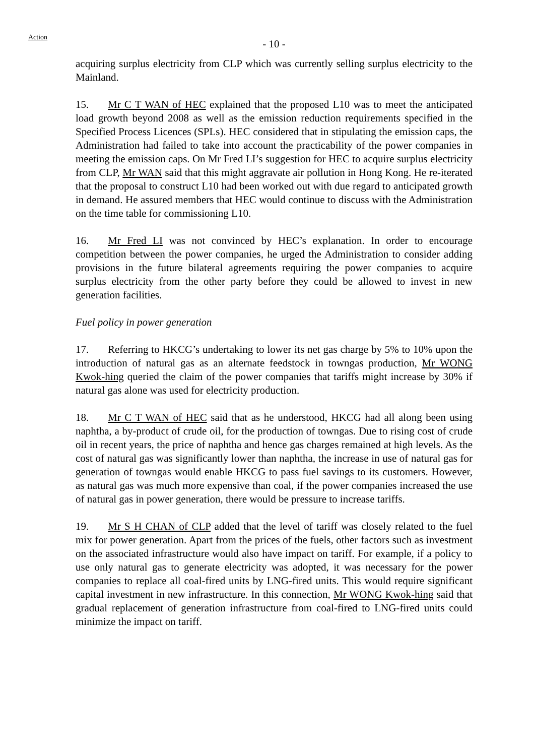Action
- 10 -
acquiring surplus electricity from CLP which was currently selling surplus electricity to the Mainland.
15. Mr C T WAN of HEC explained that the proposed L10 was to meet the anticipated load growth beyond 2008 as well as the emission reduction requirements specified in the Specified Process Licences (SPLs). HEC considered that in stipulating the emission caps, the Administration had failed to take into account the practicability of the power companies in meeting the emission caps. On Mr Fred LI’s suggestion for HEC to acquire surplus electricity from CLP, Mr WAN said that this might aggravate air pollution in Hong Kong. He re-iterated that the proposal to construct L10 had been worked out with due regard to anticipated growth in demand. He assured members that HEC would continue to discuss with the Administration on the time table for commissioning L10.
16. Mr Fred LI was not convinced by HEC’s explanation. In order to encourage competition between the power companies, he urged the Administration to consider adding provisions in the future bilateral agreements requiring the power companies to acquire surplus electricity from the other party before they could be allowed to invest in new generation facilities.
Fuel policy in power generation
17. Referring to HKCG’s undertaking to lower its net gas charge by 5% to 10% upon the introduction of natural gas as an alternate feedstock in towngas production, Mr WONG Kwok-hing queried the claim of the power companies that tariffs might increase by 30% if natural gas alone was used for electricity production.
18. Mr C T WAN of HEC said that as he understood, HKCG had all along been using naphtha, a by-product of crude oil, for the production of towngas. Due to rising cost of crude oil in recent years, the price of naphtha and hence gas charges remained at high levels. As the cost of natural gas was significantly lower than naphtha, the increase in use of natural gas for generation of towngas would enable HKCG to pass fuel savings to its customers. However, as natural gas was much more expensive than coal, if the power companies increased the use of natural gas in power generation, there would be pressure to increase tariffs.
19. Mr S H CHAN of CLP added that the level of tariff was closely related to the fuel mix for power generation. Apart from the prices of the fuels, other factors such as investment on the associated infrastructure would also have impact on tariff. For example, if a policy to use only natural gas to generate electricity was adopted, it was necessary for the power companies to replace all coal-fired units by LNG-fired units. This would require significant capital investment in new infrastructure. In this connection, Mr WONG Kwok-hing said that gradual replacement of generation infrastructure from coal-fired to LNG-fired units could minimize the impact on tariff.